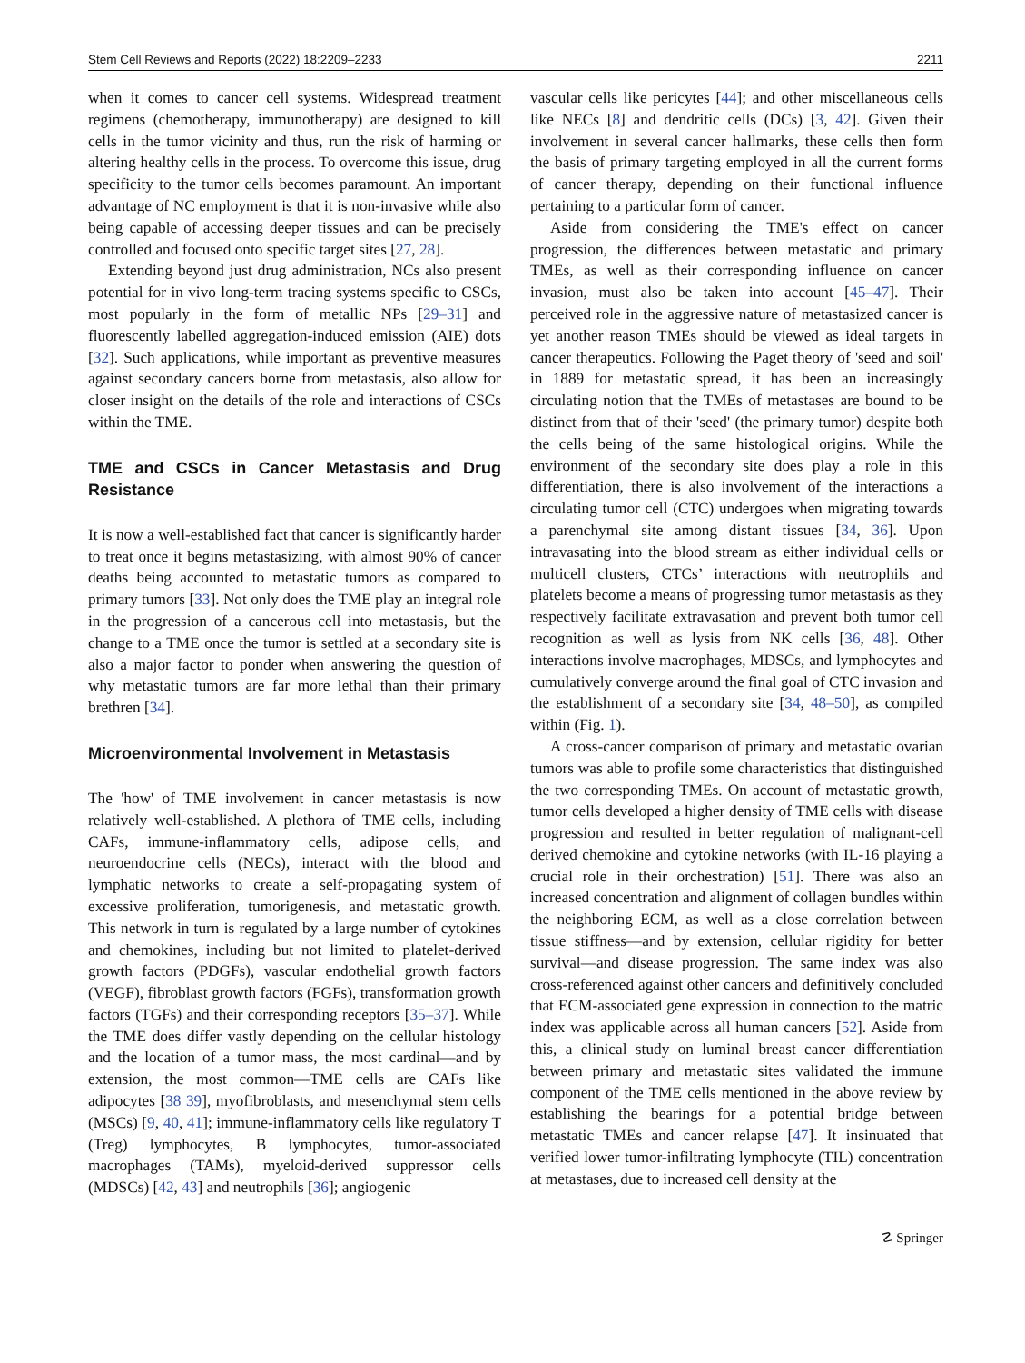Stem Cell Reviews and Reports (2022) 18:2209–2233 2211
when it comes to cancer cell systems. Widespread treatment regimens (chemotherapy, immunotherapy) are designed to kill cells in the tumor vicinity and thus, run the risk of harming or altering healthy cells in the process. To overcome this issue, drug specificity to the tumor cells becomes paramount. An important advantage of NC employment is that it is non-invasive while also being capable of accessing deeper tissues and can be precisely controlled and focused onto specific target sites [27, 28].
Extending beyond just drug administration, NCs also present potential for in vivo long-term tracing systems specific to CSCs, most popularly in the form of metallic NPs [29–31] and fluorescently labelled aggregation-induced emission (AIE) dots [32]. Such applications, while important as preventive measures against secondary cancers borne from metastasis, also allow for closer insight on the details of the role and interactions of CSCs within the TME.
TME and CSCs in Cancer Metastasis and Drug Resistance
It is now a well-established fact that cancer is significantly harder to treat once it begins metastasizing, with almost 90% of cancer deaths being accounted to metastatic tumors as compared to primary tumors [33]. Not only does the TME play an integral role in the progression of a cancerous cell into metastasis, but the change to a TME once the tumor is settled at a secondary site is also a major factor to ponder when answering the question of why metastatic tumors are far more lethal than their primary brethren [34].
Microenvironmental Involvement in Metastasis
The 'how' of TME involvement in cancer metastasis is now relatively well-established. A plethora of TME cells, including CAFs, immune-inflammatory cells, adipose cells, and neuroendocrine cells (NECs), interact with the blood and lymphatic networks to create a self-propagating system of excessive proliferation, tumorigenesis, and metastatic growth. This network in turn is regulated by a large number of cytokines and chemokines, including but not limited to platelet-derived growth factors (PDGFs), vascular endothelial growth factors (VEGF), fibroblast growth factors (FGFs), transformation growth factors (TGFs) and their corresponding receptors [35–37]. While the TME does differ vastly depending on the cellular histology and the location of a tumor mass, the most cardinal—and by extension, the most common—TME cells are CAFs like adipocytes [38 39], myofibroblasts, and mesenchymal stem cells (MSCs) [9, 40, 41]; immune-inflammatory cells like regulatory T (Treg) lymphocytes, B lymphocytes, tumor-associated macrophages (TAMs), myeloid-derived suppressor cells (MDSCs) [42, 43] and neutrophils [36]; angiogenic
vascular cells like pericytes [44]; and other miscellaneous cells like NECs [8] and dendritic cells (DCs) [3, 42]. Given their involvement in several cancer hallmarks, these cells then form the basis of primary targeting employed in all the current forms of cancer therapy, depending on their functional influence pertaining to a particular form of cancer.
Aside from considering the TME's effect on cancer progression, the differences between metastatic and primary TMEs, as well as their corresponding influence on cancer invasion, must also be taken into account [45–47]. Their perceived role in the aggressive nature of metastasized cancer is yet another reason TMEs should be viewed as ideal targets in cancer therapeutics. Following the Paget theory of 'seed and soil' in 1889 for metastatic spread, it has been an increasingly circulating notion that the TMEs of metastases are bound to be distinct from that of their 'seed' (the primary tumor) despite both the cells being of the same histological origins. While the environment of the secondary site does play a role in this differentiation, there is also involvement of the interactions a circulating tumor cell (CTC) undergoes when migrating towards a parenchymal site among distant tissues [34, 36]. Upon intravasating into the blood stream as either individual cells or multicell clusters, CTCs’ interactions with neutrophils and platelets become a means of progressing tumor metastasis as they respectively facilitate extravasation and prevent both tumor cell recognition as well as lysis from NK cells [36, 48]. Other interactions involve macrophages, MDSCs, and lymphocytes and cumulatively converge around the final goal of CTC invasion and the establishment of a secondary site [34, 48–50], as compiled within (Fig. 1).
A cross-cancer comparison of primary and metastatic ovarian tumors was able to profile some characteristics that distinguished the two corresponding TMEs. On account of metastatic growth, tumor cells developed a higher density of TME cells with disease progression and resulted in better regulation of malignant-cell derived chemokine and cytokine networks (with IL-16 playing a crucial role in their orchestration) [51]. There was also an increased concentration and alignment of collagen bundles within the neighboring ECM, as well as a close correlation between tissue stiffness—and by extension, cellular rigidity for better survival—and disease progression. The same index was also cross-referenced against other cancers and definitively concluded that ECM-associated gene expression in connection to the matric index was applicable across all human cancers [52]. Aside from this, a clinical study on luminal breast cancer differentiation between primary and metastatic sites validated the immune component of the TME cells mentioned in the above review by establishing the bearings for a potential bridge between metastatic TMEs and cancer relapse [47]. It insinuated that verified lower tumor-infiltrating lymphocyte (TIL) concentration at metastases, due to increased cell density at the
☡ Springer